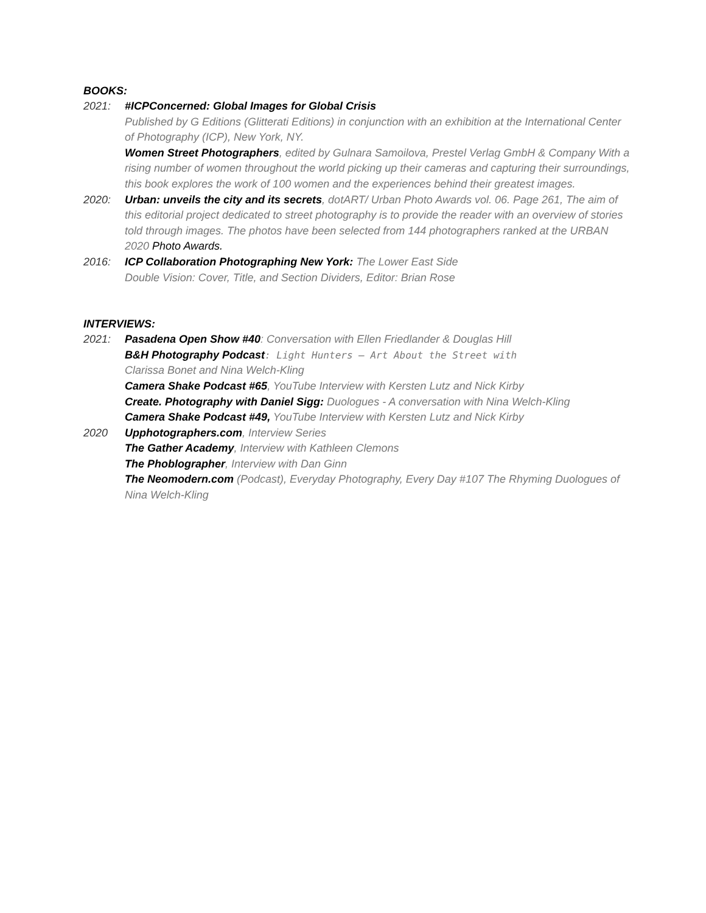BOOKS:
2021: #ICPConcerned: Global Images for Global Crisis
Published by G Editions (Glitterati Editions) in conjunction with an exhibition at the International Center of Photography (ICP), New York, NY.
Women Street Photographers, edited by Gulnara Samoilova, Prestel Verlag GmbH & Company With a rising number of women throughout the world picking up their cameras and capturing their surroundings, this book explores the work of 100 women and the experiences behind their greatest images.
2020: Urban: unveils the city and its secrets, dotART/ Urban Photo Awards vol. 06. Page 261, The aim of this editorial project dedicated to street photography is to provide the reader with an overview of stories told through images. The photos have been selected from 144 photographers ranked at the URBAN 2020 Photo Awards.
2016: ICP Collaboration Photographing New York: The Lower East Side
Double Vision: Cover, Title, and Section Dividers, Editor: Brian Rose
INTERVIEWS:
2021: Pasadena Open Show #40: Conversation with Ellen Friedlander & Douglas Hill
B&H Photography Podcast: Light Hunters – Art About the Street with
Clarissa Bonet and Nina Welch-Kling
Camera Shake Podcast #65, YouTube Interview with Kersten Lutz and Nick Kirby
Create. Photography with Daniel Sigg: Duologues - A conversation with Nina Welch-Kling
Camera Shake Podcast #49, YouTube Interview with Kersten Lutz and Nick Kirby
2020 Upphotographers.com, Interview Series
The Gather Academy, Interview with Kathleen Clemons
The Phoblographer, Interview with Dan Ginn
The Neomodern.com (Podcast), Everyday Photography, Every Day #107 The Rhyming Duologues of Nina Welch-Kling